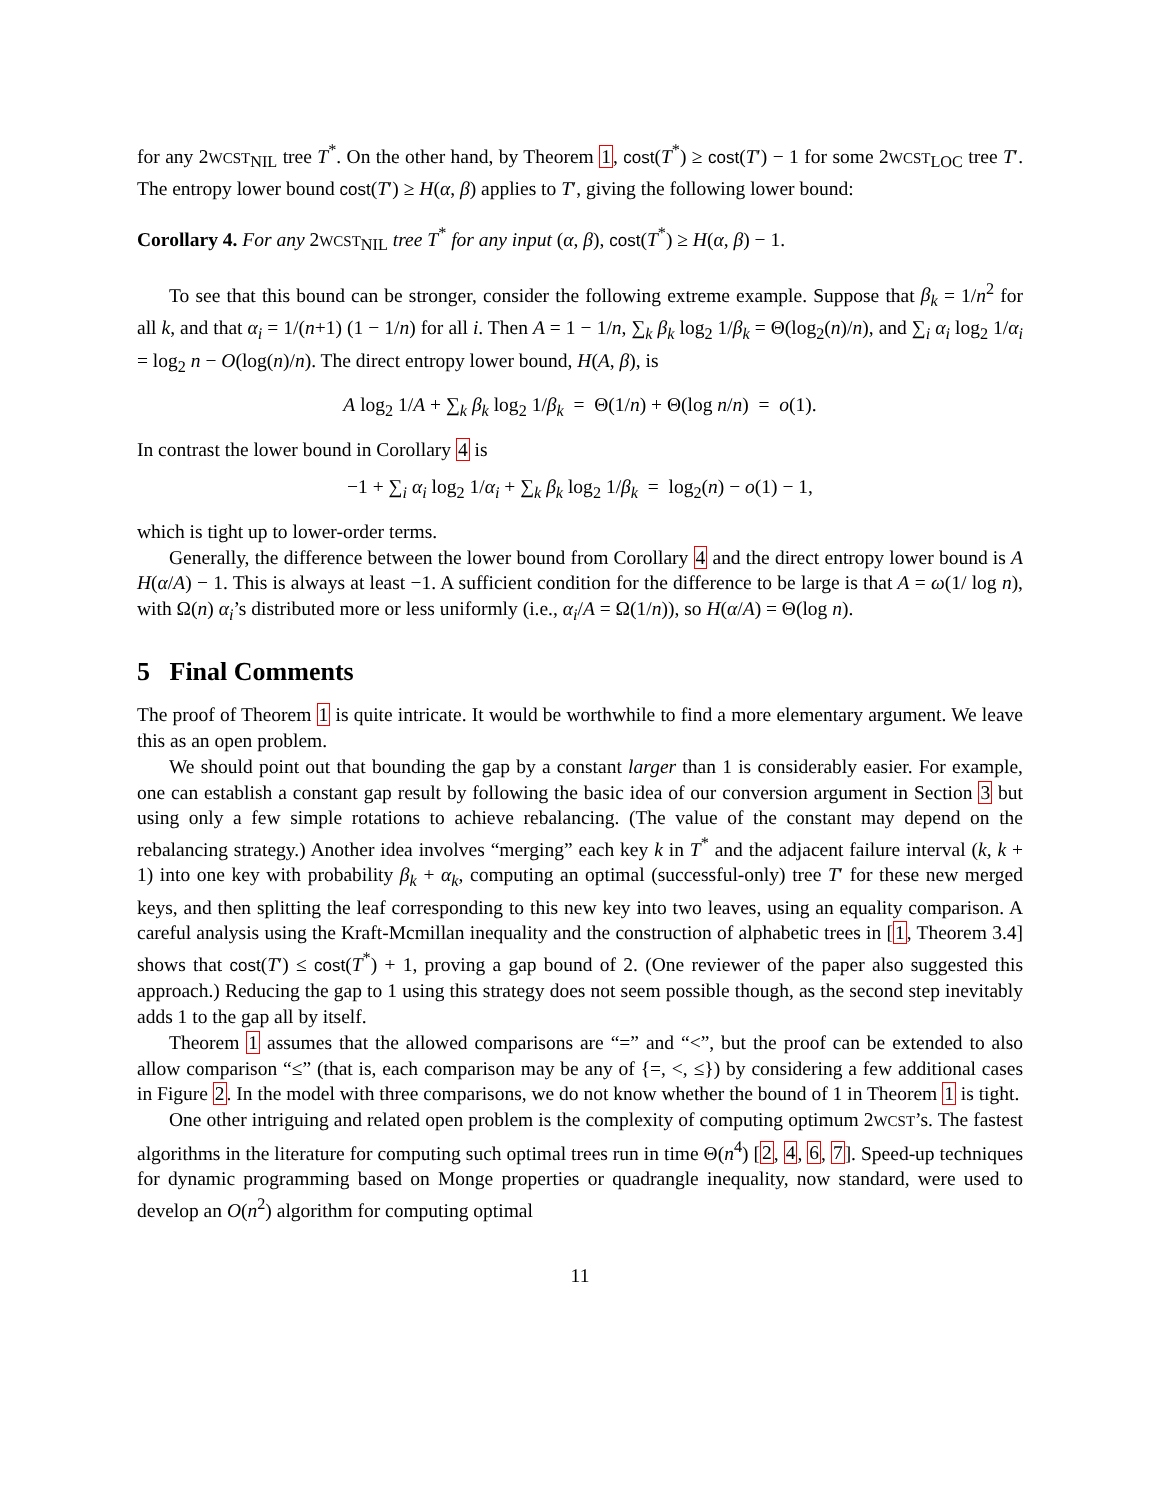for any 2WCST<sub>NIL</sub> tree T<sup>*</sup>. On the other hand, by Theorem 1, cost(T<sup>*</sup>) ≥ cost(T′) − 1 for some 2WCST<sub>LOC</sub> tree T′. The entropy lower bound cost(T′) ≥ H(α, β) applies to T′, giving the following lower bound:
Corollary 4. For any 2WCST<sub>NIL</sub> tree T<sup>*</sup> for any input (α, β), cost(T<sup>*</sup>) ≥ H(α, β) − 1.
To see that this bound can be stronger, consider the following extreme example. Suppose that β<sub>k</sub> = 1/n<sup>2</sup> for all k, and that α<sub>i</sub> = 1/(n+1) (1 − 1/n) for all i. Then A = 1 − 1/n, ∑<sub>k</sub> β<sub>k</sub> log<sub>2</sub> 1/β<sub>k</sub> = Θ(log<sub>2</sub>(n)/n), and ∑<sub>i</sub> α<sub>i</sub> log<sub>2</sub> 1/α<sub>i</sub> = log<sub>2</sub> n − O(log(n)/n). The direct entropy lower bound, H(A, β), is
A log<sub>2</sub> 1/A + ∑<sub>k</sub> β<sub>k</sub> log<sub>2</sub> 1/β<sub>k</sub> = Θ(1/n) + Θ(log n/n) = o(1).
In contrast the lower bound in Corollary 4 is
−1 + ∑<sub>i</sub> α<sub>i</sub> log<sub>2</sub> 1/α<sub>i</sub> + ∑<sub>k</sub> β<sub>k</sub> log<sub>2</sub> 1/β<sub>k</sub> = log<sub>2</sub>(n) − o(1) − 1,
which is tight up to lower-order terms.
Generally, the difference between the lower bound from Corollary 4 and the direct entropy lower bound is A H(α/A) − 1. This is always at least −1. A sufficient condition for the difference to be large is that A = ω(1/ log n), with Ω(n) α<sub>i</sub>’s distributed more or less uniformly (i.e., α<sub>i</sub>/A = Ω(1/n)), so H(α/A) = Θ(log n).
5 Final Comments
The proof of Theorem 1 is quite intricate. It would be worthwhile to find a more elementary argument. We leave this as an open problem.
We should point out that bounding the gap by a constant larger than 1 is considerably easier. For example, one can establish a constant gap result by following the basic idea of our conversion argument in Section 3 but using only a few simple rotations to achieve rebalancing. (The value of the constant may depend on the rebalancing strategy.) Another idea involves “merging” each key k in T<sup>*</sup> and the adjacent failure interval (k, k + 1) into one key with probability β<sub>k</sub> + α<sub>k</sub>, computing an optimal (successful-only) tree T′ for these new merged keys, and then splitting the leaf corresponding to this new key into two leaves, using an equality comparison. A careful analysis using the Kraft-Mcmillan inequality and the construction of alphabetic trees in [1, Theorem 3.4] shows that cost(T′) ≤ cost(T<sup>*</sup>) + 1, proving a gap bound of 2. (One reviewer of the paper also suggested this approach.) Reducing the gap to 1 using this strategy does not seem possible though, as the second step inevitably adds 1 to the gap all by itself.
Theorem 1 assumes that the allowed comparisons are “=” and “<”, but the proof can be extended to also allow comparison “≤” (that is, each comparison may be any of {=, <, ≤}) by considering a few additional cases in Figure 2. In the model with three comparisons, we do not know whether the bound of 1 in Theorem 1 is tight.
One other intriguing and related open problem is the complexity of computing optimum 2WCST’s. The fastest algorithms in the literature for computing such optimal trees run in time Θ(n<sup>4</sup>) [2, 4, 6, 7]. Speed-up techniques for dynamic programming based on Monge properties or quadrangle inequality, now standard, were used to develop an O(n<sup>2</sup>) algorithm for computing optimal
11